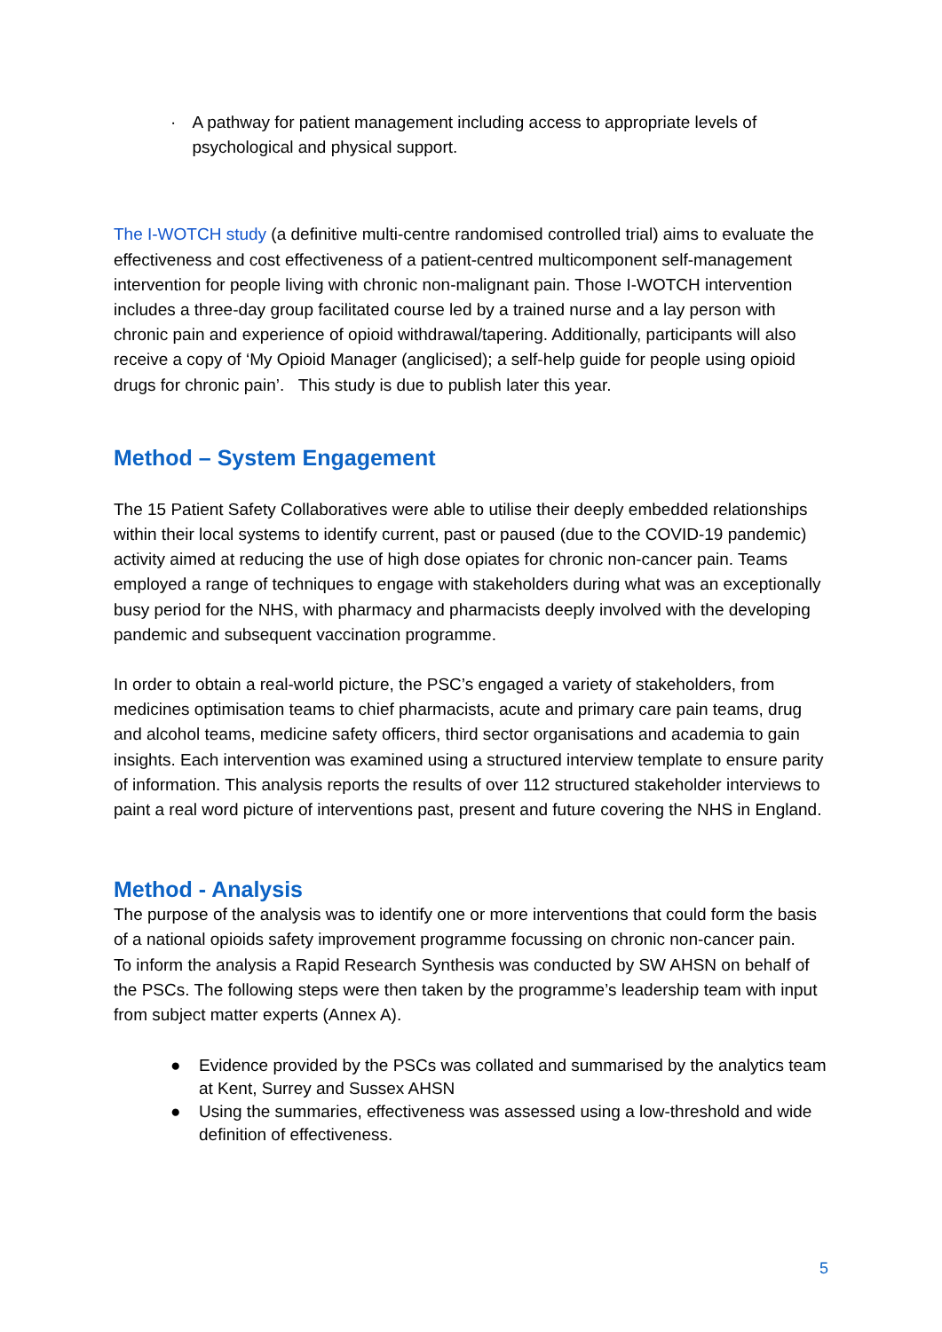· A pathway for patient management including access to appropriate levels of psychological and physical support.
The I-WOTCH study (a definitive multi-centre randomised controlled trial) aims to evaluate the effectiveness and cost effectiveness of a patient-centred multicomponent self-management intervention for people living with chronic non-malignant pain. Those I-WOTCH intervention includes a three-day group facilitated course led by a trained nurse and a lay person with chronic pain and experience of opioid withdrawal/tapering. Additionally, participants will also receive a copy of ‘My Opioid Manager (anglicised); a self-help guide for people using opioid drugs for chronic pain’. This study is due to publish later this year.
Method – System Engagement
The 15 Patient Safety Collaboratives were able to utilise their deeply embedded relationships within their local systems to identify current, past or paused (due to the COVID-19 pandemic) activity aimed at reducing the use of high dose opiates for chronic non-cancer pain. Teams employed a range of techniques to engage with stakeholders during what was an exceptionally busy period for the NHS, with pharmacy and pharmacists deeply involved with the developing pandemic and subsequent vaccination programme.
In order to obtain a real-world picture, the PSC’s engaged a variety of stakeholders, from medicines optimisation teams to chief pharmacists, acute and primary care pain teams, drug and alcohol teams, medicine safety officers, third sector organisations and academia to gain insights. Each intervention was examined using a structured interview template to ensure parity of information. This analysis reports the results of over 112 structured stakeholder interviews to paint a real word picture of interventions past, present and future covering the NHS in England.
Method - Analysis
The purpose of the analysis was to identify one or more interventions that could form the basis of a national opioids safety improvement programme focussing on chronic non-cancer pain.
To inform the analysis a Rapid Research Synthesis was conducted by SW AHSN on behalf of the PSCs. The following steps were then taken by the programme’s leadership team with input from subject matter experts (Annex A).
● Evidence provided by the PSCs was collated and summarised by the analytics team at Kent, Surrey and Sussex AHSN
● Using the summaries, effectiveness was assessed using a low-threshold and wide definition of effectiveness.
5